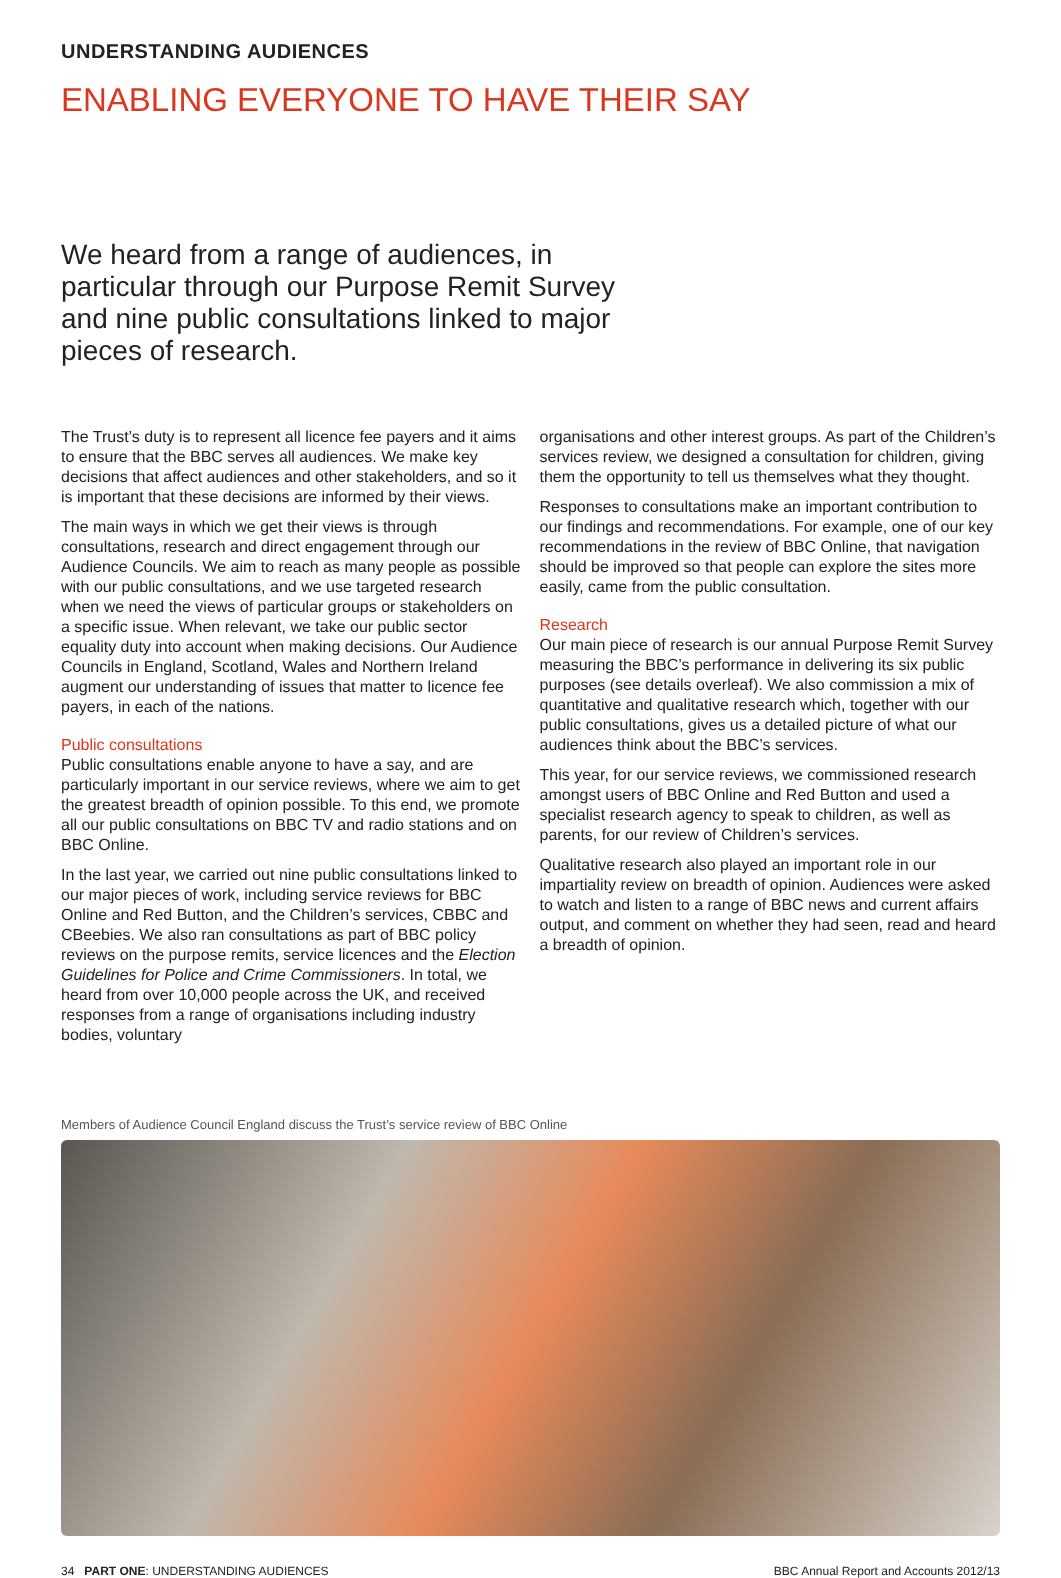UNDERSTANDING AUDIENCES
ENABLING EVERYONE TO HAVE THEIR SAY
We heard from a range of audiences, in particular through our Purpose Remit Survey and nine public consultations linked to major pieces of research.
The Trust’s duty is to represent all licence fee payers and it aims to ensure that the BBC serves all audiences. We make key decisions that affect audiences and other stakeholders, and so it is important that these decisions are informed by their views.
The main ways in which we get their views is through consultations, research and direct engagement through our Audience Councils. We aim to reach as many people as possible with our public consultations, and we use targeted research when we need the views of particular groups or stakeholders on a specific issue. When relevant, we take our public sector equality duty into account when making decisions. Our Audience Councils in England, Scotland, Wales and Northern Ireland augment our understanding of issues that matter to licence fee payers, in each of the nations.
Public consultations
Public consultations enable anyone to have a say, and are particularly important in our service reviews, where we aim to get the greatest breadth of opinion possible. To this end, we promote all our public consultations on BBC TV and radio stations and on BBC Online.
In the last year, we carried out nine public consultations linked to our major pieces of work, including service reviews for BBC Online and Red Button, and the Children’s services, CBBC and CBeebies. We also ran consultations as part of BBC policy reviews on the purpose remits, service licences and the Election Guidelines for Police and Crime Commissioners. In total, we heard from over 10,000 people across the UK, and received responses from a range of organisations including industry bodies, voluntary
organisations and other interest groups. As part of the Children’s services review, we designed a consultation for children, giving them the opportunity to tell us themselves what they thought.
Responses to consultations make an important contribution to our findings and recommendations. For example, one of our key recommendations in the review of BBC Online, that navigation should be improved so that people can explore the sites more easily, came from the public consultation.
Research
Our main piece of research is our annual Purpose Remit Survey measuring the BBC’s performance in delivering its six public purposes (see details overleaf). We also commission a mix of quantitative and qualitative research which, together with our public consultations, gives us a detailed picture of what our audiences think about the BBC’s services.
This year, for our service reviews, we commissioned research amongst users of BBC Online and Red Button and used a specialist research agency to speak to children, as well as parents, for our review of Children’s services.
Qualitative research also played an important role in our impartiality review on breadth of opinion. Audiences were asked to watch and listen to a range of BBC news and current affairs output, and comment on whether they had seen, read and heard a breadth of opinion.
Members of Audience Council England discuss the Trust’s service review of BBC Online
34 PART ONE: UNDERSTANDING AUDIENCES BBC Annual Report and Accounts 2012/13